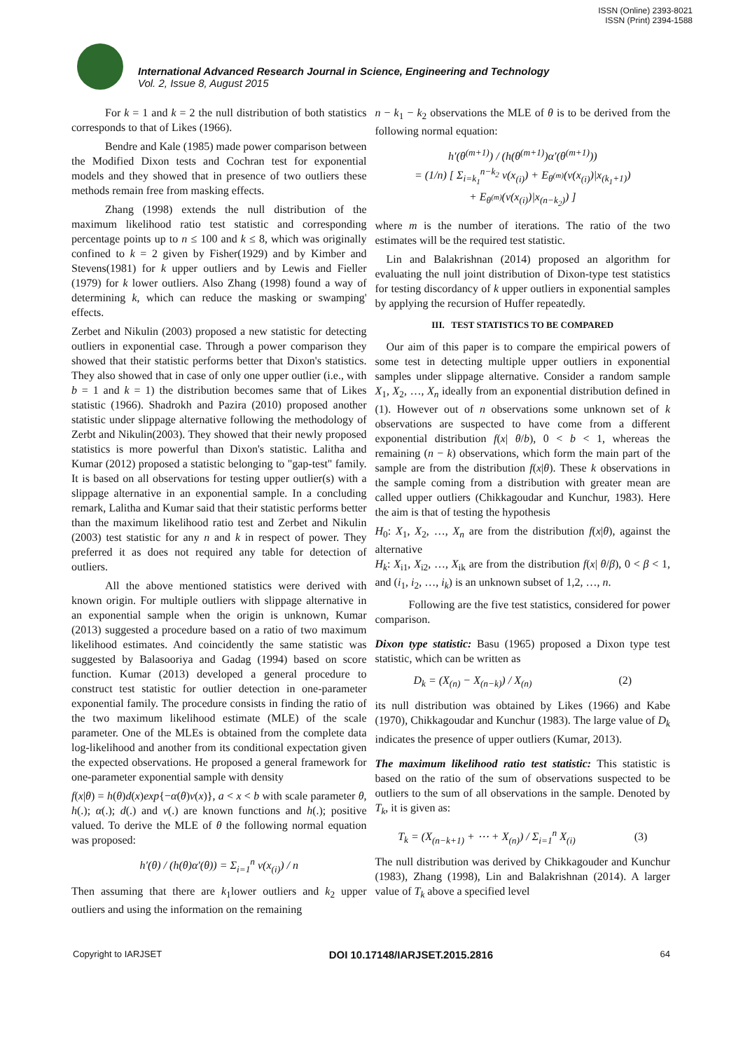ISSN (Online) 2393-8021
ISSN (Print) 2394-1588
International Advanced Research Journal in Science, Engineering and Technology
Vol. 2, Issue 8, August 2015
For k = 1 and k = 2 the null distribution of both statistics corresponds to that of Likes (1966).
Bendre and Kale (1985) made power comparison between the Modified Dixon tests and Cochran test for exponential models and they showed that in presence of two outliers these methods remain free from masking effects.
Zhang (1998) extends the null distribution of the maximum likelihood ratio test statistic and corresponding percentage points up to n ≤ 100 and k ≤ 8, which was originally confined to k = 2 given by Fisher(1929) and by Kimber and Stevens(1981) for k upper outliers and by Lewis and Fieller (1979) for k lower outliers. Also Zhang (1998) found a way of determining k, which can reduce the masking or swamping' effects.
Zerbet and Nikulin (2003) proposed a new statistic for detecting outliers in exponential case. Through a power comparison they showed that their statistic performs better that Dixon's statistics. They also showed that in case of only one upper outlier (i.e., with b = 1 and k = 1) the distribution becomes same that of Likes statistic (1966). Shadrokh and Pazira (2010) proposed another statistic under slippage alternative following the methodology of Zerbt and Nikulin(2003). They showed that their newly proposed statistics is more powerful than Dixon's statistic. Lalitha and Kumar (2012) proposed a statistic belonging to "gap-test" family. It is based on all observations for testing upper outlier(s) with a slippage alternative in an exponential sample. In a concluding remark, Lalitha and Kumar said that their statistic performs better than the maximum likelihood ratio test and Zerbet and Nikulin (2003) test statistic for any n and k in respect of power. They preferred it as does not required any table for detection of outliers.
All the above mentioned statistics were derived with known origin. For multiple outliers with slippage alternative in an exponential sample when the origin is unknown, Kumar (2013) suggested a procedure based on a ratio of two maximum likelihood estimates. And coincidently the same statistic was suggested by Balasooriya and Gadag (1994) based on score function. Kumar (2013) developed a general procedure to construct test statistic for outlier detection in one-parameter exponential family. The procedure consists in finding the ratio of the two maximum likelihood estimate (MLE) of the scale parameter. One of the MLEs is obtained from the complete data log-likelihood and another from its conditional expectation given the expected observations. He proposed a general framework for one-parameter exponential sample with density
f(x|θ) = h(θ)d(x)exp{−α(θ)v(x)}, a < x < b with scale parameter θ, h(.); α(.); d(.) and v(.) are known functions and h(.); positive valued. To derive the MLE of θ the following normal equation was proposed:
h′(θ) / (h(θ)α′(θ)) = Σ<sub>i=1</sub><sup>n</sup> v(x<sub>(i)</sub>) / n
Then assuming that there are k<sub>1</sub>lower outliers and k<sub>2</sub> upper outliers and using the information on the remaining
n − k<sub>1</sub> − k<sub>2</sub> observations the MLE of θ is to be derived from the following normal equation:
h′(θ<sup>(m+1)</sup>) / (h(θ<sup>(m+1)</sup>)α′(θ<sup>(m+1)</sup>))
= (1/n) [ Σ<sub>i=k<sub>1</sub></sub><sup>n−k<sub>2</sub></sup> v(x<sub>(i)</sub>) + E<sub>θ<sup>(m)</sup></sub>(v(x<sub>(i)</sub>)|x<sub>(k<sub>1</sub>+1)</sub>)
+ E<sub>θ<sup>(m)</sup></sub>(v(x<sub>(i)</sub>)|x<sub>(n−k<sub>2</sub>)</sub>) ]
where m is the number of iterations. The ratio of the two estimates will be the required test statistic.
Lin and Balakrishnan (2014) proposed an algorithm for evaluating the null joint distribution of Dixon-type test statistics for testing discordancy of k upper outliers in exponential samples by applying the recursion of Huffer repeatedly.
III. TEST STATISTICS TO BE COMPARED
Our aim of this paper is to compare the empirical powers of some test in detecting multiple upper outliers in exponential samples under slippage alternative. Consider a random sample X<sub>1</sub>, X<sub>2</sub>, …, X<sub>n</sub> ideally from an exponential distribution defined in (1). However out of n observations some unknown set of k observations are suspected to have come from a different exponential distribution f(x| θ/b), 0 < b < 1, whereas the remaining (n − k) observations, which form the main part of the sample are from the distribution f(x|θ). These k observations in the sample coming from a distribution with greater mean are called upper outliers (Chikkagoudar and Kunchur, 1983). Here the aim is that of testing the hypothesis
H<sub>0</sub>: X<sub>1</sub>, X<sub>2</sub>, …, X<sub>n</sub> are from the distribution f(x|θ), against the alternative
H<sub>k</sub>: X<sub>i1</sub>, X<sub>i2</sub>, …, X<sub>ik</sub> are from the distribution f(x| θ/β), 0 < β < 1, and (i<sub>1</sub>, i<sub>2</sub>, …, i<sub>k</sub>) is an unknown subset of 1,2, …, n.
Following are the five test statistics, considered for power comparison.
Dixon type statistic: Basu (1965) proposed a Dixon type test statistic, which can be written as
D<sub>k</sub> = (X<sub>(n)</sub> − X<sub>(n−k)</sub>) / X<sub>(n)</sub> (2)
its null distribution was obtained by Likes (1966) and Kabe (1970), Chikkagoudar and Kunchur (1983). The large value of D<sub>k</sub> indicates the presence of upper outliers (Kumar, 2013).
The maximum likelihood ratio test statistic: This statistic is based on the ratio of the sum of observations suspected to be outliers to the sum of all observations in the sample. Denoted by T<sub>k</sub>, it is given as:
T<sub>k</sub> = (X<sub>(n−k+1)</sub> + ⋯ + X<sub>(n)</sub>) / Σ<sub>i=1</sub><sup>n</sup> X<sub>(i)</sub> (3)
The null distribution was derived by Chikkagouder and Kunchur (1983), Zhang (1998), Lin and Balakrishnan (2014). A larger value of T<sub>k</sub> above a specified level
Copyright to IARJSET DOI 10.17148/IARJSET.2015.2816 64